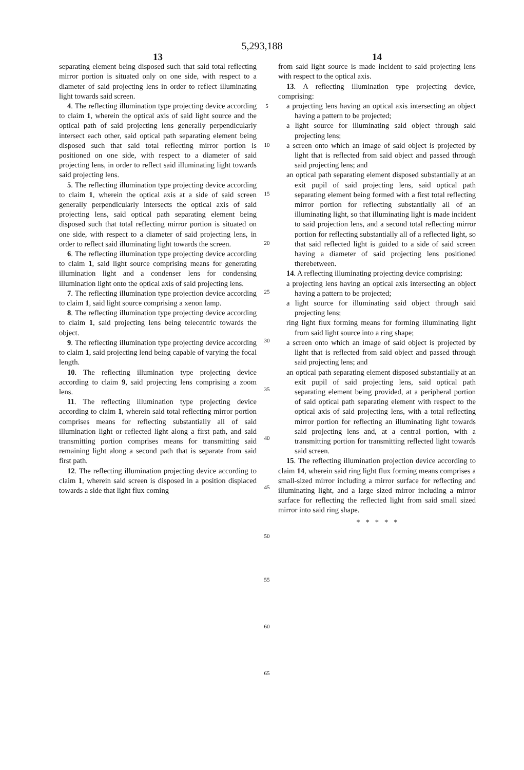5,293,188
13
separating element being disposed such that said total reflecting mirror portion is situated only on one side, with respect to a diameter of said projecting lens in order to reflect illuminating light towards said screen.
4. The reflecting illumination type projecting device according to claim 1, wherein the optical axis of said light source and the optical path of said projecting lens generally perpendicularly intersect each other, said optical path separating element being disposed such that said total reflecting mirror portion is positioned on one side, with respect to a diameter of said projecting lens, in order to reflect said illuminating light towards said projecting lens.
5. The reflecting illumination type projecting device according to claim 1, wherein the optical axis at a side of said screen generally perpendicularly intersects the optical axis of said projecting lens, said optical path separating element being disposed such that total reflecting mirror portion is situated on one side, with respect to a diameter of said projecting lens, in order to reflect said illuminating light towards the screen.
6. The reflecting illumination type projecting device according to claim 1, said light source comprising means for generating illumination light and a condenser lens for condensing illumination light onto the optical axis of said projecting lens.
7. The reflecting illumination type projection device according to claim 1, said light source comprising a xenon lamp.
8. The reflecting illumination type projecting device according to claim 1, said projecting lens being telecentric towards the object.
9. The reflecting illumination type projecting device according to claim 1, said projecting lend being capable of varying the focal length.
10. The reflecting illumination type projecting device according to claim 9, said projecting lens comprising a zoom lens.
11. The reflecting illumination type projecting device according to claim 1, wherein said total reflecting mirror portion comprises means for reflecting substantially all of said illumination light or reflected light along a first path, and said transmitting portion comprises means for transmitting said remaining light along a second path that is separate from said first path.
12. The reflecting illumination projecting device according to claim 1, wherein said screen is disposed in a position displaced towards a side that light flux coming
5
10
15
20
25
30
35
40
45
50
55
60
65
14
from said light source is made incident to said projecting lens with respect to the optical axis.
13. A reflecting illumination type projecting device, comprising:
a projecting lens having an optical axis intersecting an object having a pattern to be projected;
a light source for illuminating said object through said projecting lens;
a screen onto which an image of said object is projected by light that is reflected from said object and passed through said projecting lens; and
an optical path separating element disposed substantially at an exit pupil of said projecting lens, said optical path separating element being formed with a first total reflecting mirror portion for reflecting substantially all of an illuminating light, so that illuminating light is made incident to said projection lens, and a second total reflecting mirror portion for reflecting substantially all of a reflected light, so that said reflected light is guided to a side of said screen having a diameter of said projecting lens positioned therebetween.
14. A reflecting illuminating projecting device comprising:
a projecting lens having an optical axis intersecting an object having a pattern to be projected;
a light source for illuminating said object through said projecting lens;
ring light flux forming means for forming illuminating light from said light source into a ring shape;
a screen onto which an image of said object is projected by light that is reflected from said object and passed through said projecting lens; and
an optical path separating element disposed substantially at an exit pupil of said projecting lens, said optical path separating element being provided, at a peripheral portion of said optical path separating element with respect to the optical axis of said projecting lens, with a total reflecting mirror portion for reflecting an illuminating light towards said projecting lens and, at a central portion, with a transmitting portion for transmitting reflected light towards said screen.
15. The reflecting illumination projection device according to claim 14, wherein said ring light flux forming means comprises a small-sized mirror including a mirror surface for reflecting and illuminating light, and a large sized mirror including a mirror surface for reflecting the reflected light from said small sized mirror into said ring shape.
* * * * *